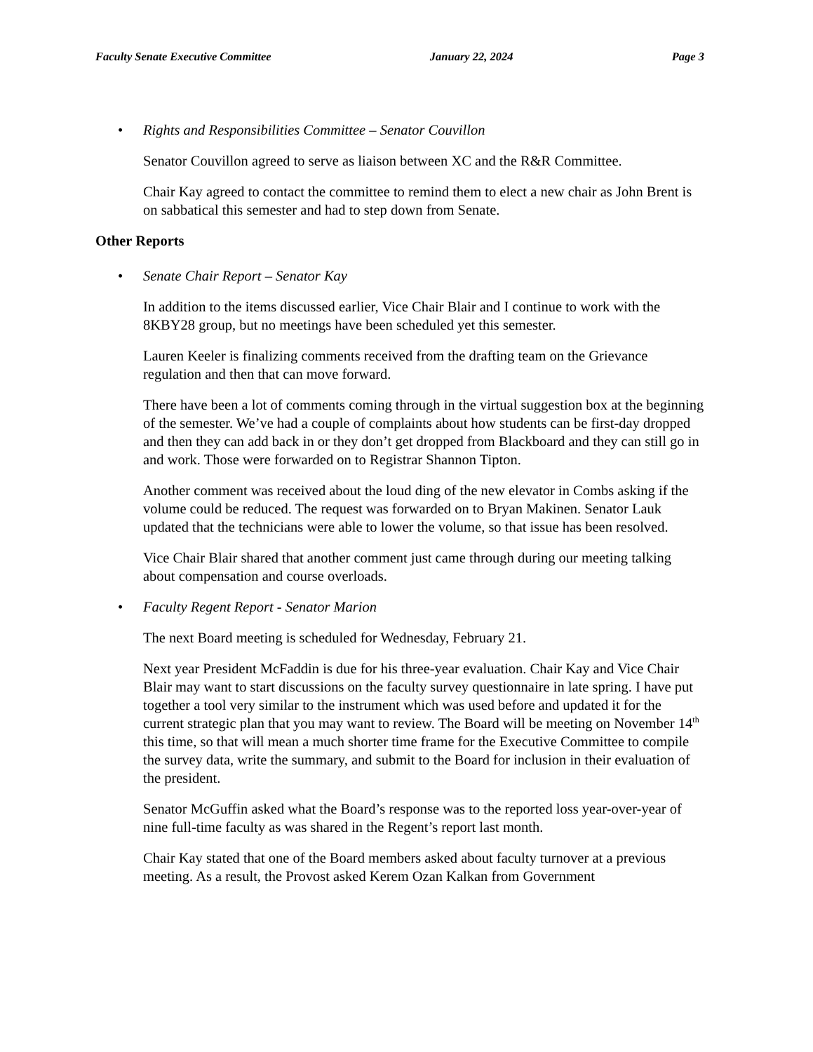Faculty Senate Executive Committee January 22, 2024 Page 3
• Rights and Responsibilities Committee – Senator Couvillon
Senator Couvillon agreed to serve as liaison between XC and the R&R Committee.
Chair Kay agreed to contact the committee to remind them to elect a new chair as John Brent is on sabbatical this semester and had to step down from Senate.
Other Reports
• Senate Chair Report – Senator Kay
In addition to the items discussed earlier, Vice Chair Blair and I continue to work with the 8KBY28 group, but no meetings have been scheduled yet this semester.
Lauren Keeler is finalizing comments received from the drafting team on the Grievance regulation and then that can move forward.
There have been a lot of comments coming through in the virtual suggestion box at the beginning of the semester. We’ve had a couple of complaints about how students can be first-day dropped and then they can add back in or they don’t get dropped from Blackboard and they can still go in and work. Those were forwarded on to Registrar Shannon Tipton.
Another comment was received about the loud ding of the new elevator in Combs asking if the volume could be reduced. The request was forwarded on to Bryan Makinen. Senator Lauk updated that the technicians were able to lower the volume, so that issue has been resolved.
Vice Chair Blair shared that another comment just came through during our meeting talking about compensation and course overloads.
• Faculty Regent Report - Senator Marion
The next Board meeting is scheduled for Wednesday, February 21.
Next year President McFaddin is due for his three-year evaluation. Chair Kay and Vice Chair Blair may want to start discussions on the faculty survey questionnaire in late spring. I have put together a tool very similar to the instrument which was used before and updated it for the current strategic plan that you may want to review. The Board will be meeting on November 14<sup>th</sup> this time, so that will mean a much shorter time frame for the Executive Committee to compile the survey data, write the summary, and submit to the Board for inclusion in their evaluation of the president.
Senator McGuffin asked what the Board’s response was to the reported loss year-over-year of nine full-time faculty as was shared in the Regent’s report last month.
Chair Kay stated that one of the Board members asked about faculty turnover at a previous meeting. As a result, the Provost asked Kerem Ozan Kalkan from Government